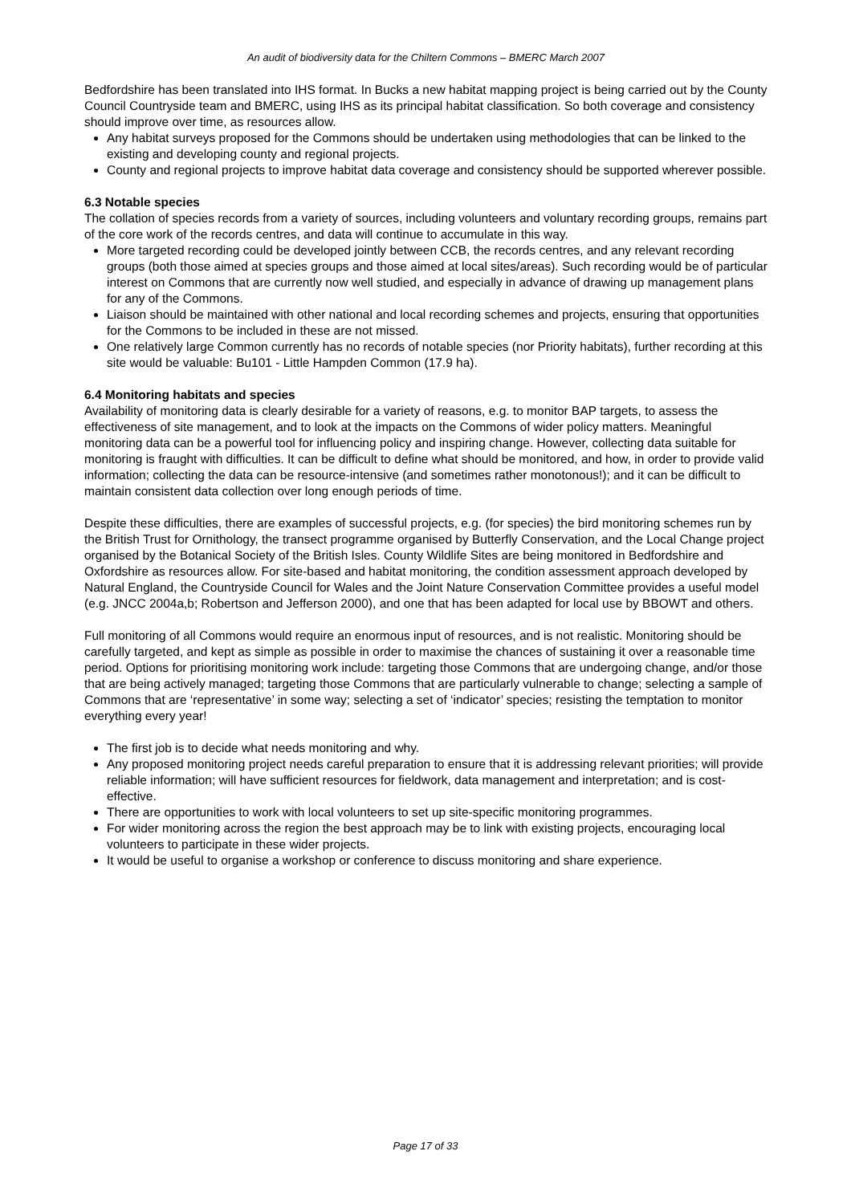An audit of biodiversity data for the Chiltern Commons – BMERC March 2007
Bedfordshire has been translated into IHS format. In Bucks a new habitat mapping project is being carried out by the County Council Countryside team and BMERC, using IHS as its principal habitat classification. So both coverage and consistency should improve over time, as resources allow.
Any habitat surveys proposed for the Commons should be undertaken using methodologies that can be linked to the existing and developing county and regional projects.
County and regional projects to improve habitat data coverage and consistency should be supported wherever possible.
6.3 Notable species
The collation of species records from a variety of sources, including volunteers and voluntary recording groups, remains part of the core work of the records centres, and data will continue to accumulate in this way.
More targeted recording could be developed jointly between CCB, the records centres, and any relevant recording groups (both those aimed at species groups and those aimed at local sites/areas). Such recording would be of particular interest on Commons that are currently now well studied, and especially in advance of drawing up management plans for any of the Commons.
Liaison should be maintained with other national and local recording schemes and projects, ensuring that opportunities for the Commons to be included in these are not missed.
One relatively large Common currently has no records of notable species (nor Priority habitats), further recording at this site would be valuable: Bu101 - Little Hampden Common (17.9 ha).
6.4 Monitoring habitats and species
Availability of monitoring data is clearly desirable for a variety of reasons, e.g. to monitor BAP targets, to assess the effectiveness of site management, and to look at the impacts on the Commons of wider policy matters. Meaningful monitoring data can be a powerful tool for influencing policy and inspiring change. However, collecting data suitable for monitoring is fraught with difficulties. It can be difficult to define what should be monitored, and how, in order to provide valid information; collecting the data can be resource-intensive (and sometimes rather monotonous!); and it can be difficult to maintain consistent data collection over long enough periods of time.
Despite these difficulties, there are examples of successful projects, e.g. (for species) the bird monitoring schemes run by the British Trust for Ornithology, the transect programme organised by Butterfly Conservation, and the Local Change project organised by the Botanical Society of the British Isles. County Wildlife Sites are being monitored in Bedfordshire and Oxfordshire as resources allow. For site-based and habitat monitoring, the condition assessment approach developed by Natural England, the Countryside Council for Wales and the Joint Nature Conservation Committee provides a useful model (e.g. JNCC 2004a,b; Robertson and Jefferson 2000), and one that has been adapted for local use by BBOWT and others.
Full monitoring of all Commons would require an enormous input of resources, and is not realistic. Monitoring should be carefully targeted, and kept as simple as possible in order to maximise the chances of sustaining it over a reasonable time period. Options for prioritising monitoring work include: targeting those Commons that are undergoing change, and/or those that are being actively managed; targeting those Commons that are particularly vulnerable to change; selecting a sample of Commons that are ‘representative’ in some way; selecting a set of ‘indicator’ species; resisting the temptation to monitor everything every year!
The first job is to decide what needs monitoring and why.
Any proposed monitoring project needs careful preparation to ensure that it is addressing relevant priorities; will provide reliable information; will have sufficient resources for fieldwork, data management and interpretation; and is cost-effective.
There are opportunities to work with local volunteers to set up site-specific monitoring programmes.
For wider monitoring across the region the best approach may be to link with existing projects, encouraging local volunteers to participate in these wider projects.
It would be useful to organise a workshop or conference to discuss monitoring and share experience.
Page 17 of 33